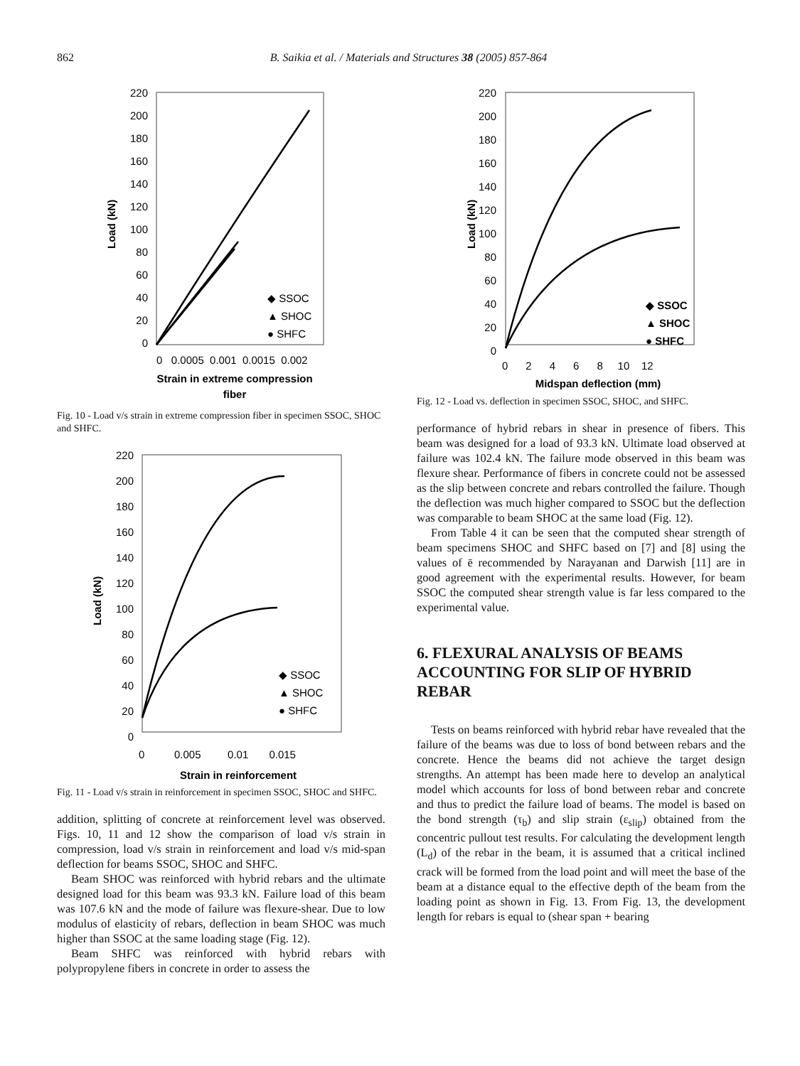862 B. Saikia et al. / Materials and Structures 38 (2005) 857-864
220
200
180
160
140
120
100
80
60
40
20
0
Load (kN)
◆ SSOC
▲ SHOC
● SHFC
0 0.0005 0.001 0.0015 0.002
Strain in extreme compression
fiber
Fig. 10 - Load v/s strain in extreme compression fiber in specimen SSOC, SHOC and SHFC.
220
200
180
160
140
120
100
80
60
40
20
0
Load (kN)
◆ SSOC
▲ SHOC
● SHFC
0 0.005 0.01 0.015
Strain in reinforcement
Fig. 11 - Load v/s strain in reinforcement in specimen SSOC, SHOC and SHFC.
addition, splitting of concrete at reinforcement level was observed. Figs. 10, 11 and 12 show the comparison of load v/s strain in compression, load v/s strain in reinforcement and load v/s mid-span deflection for beams SSOC, SHOC and SHFC.
Beam SHOC was reinforced with hybrid rebars and the ultimate designed load for this beam was 93.3 kN. Failure load of this beam was 107.6 kN and the mode of failure was flexure-shear. Due to low modulus of elasticity of rebars, deflection in beam SHOC was much higher than SSOC at the same loading stage (Fig. 12).
Beam SHFC was reinforced with hybrid rebars with polypropylene fibers in concrete in order to assess the
220
200
180
160
140
120
100
80
60
40
20
0
Load (kN)
◆ SSOC
▲ SHOC
● SHFC
0 2 4 6 8 10 12
Midspan deflection (mm)
Fig. 12 - Load vs. deflection in specimen SSOC, SHOC, and SHFC.
performance of hybrid rebars in shear in presence of fibers. This beam was designed for a load of 93.3 kN. Ultimate load observed at failure was 102.4 kN. The failure mode observed in this beam was flexure shear. Performance of fibers in concrete could not be assessed as the slip between concrete and rebars controlled the failure. Though the deflection was much higher compared to SSOC but the deflection was comparable to beam SHOC at the same load (Fig. 12).
From Table 4 it can be seen that the computed shear strength of beam specimens SHOC and SHFC based on [7] and [8] using the values of ē recommended by Narayanan and Darwish [11] are in good agreement with the experimental results. However, for beam SSOC the computed shear strength value is far less compared to the experimental value.
6. FLEXURAL ANALYSIS OF BEAMS ACCOUNTING FOR SLIP OF HYBRID REBAR
Tests on beams reinforced with hybrid rebar have revealed that the failure of the beams was due to loss of bond between rebars and the concrete. Hence the beams did not achieve the target design strengths. An attempt has been made here to develop an analytical model which accounts for loss of bond between rebar and concrete and thus to predict the failure load of beams. The model is based on the bond strength (τ<sub>b</sub>) and slip strain (ε<sub>slip</sub>) obtained from the concentric pullout test results. For calculating the development length (L<sub>d</sub>) of the rebar in the beam, it is assumed that a critical inclined crack will be formed from the load point and will meet the base of the beam at a distance equal to the effective depth of the beam from the loading point as shown in Fig. 13. From Fig. 13, the development length for rebars is equal to (shear span + bearing